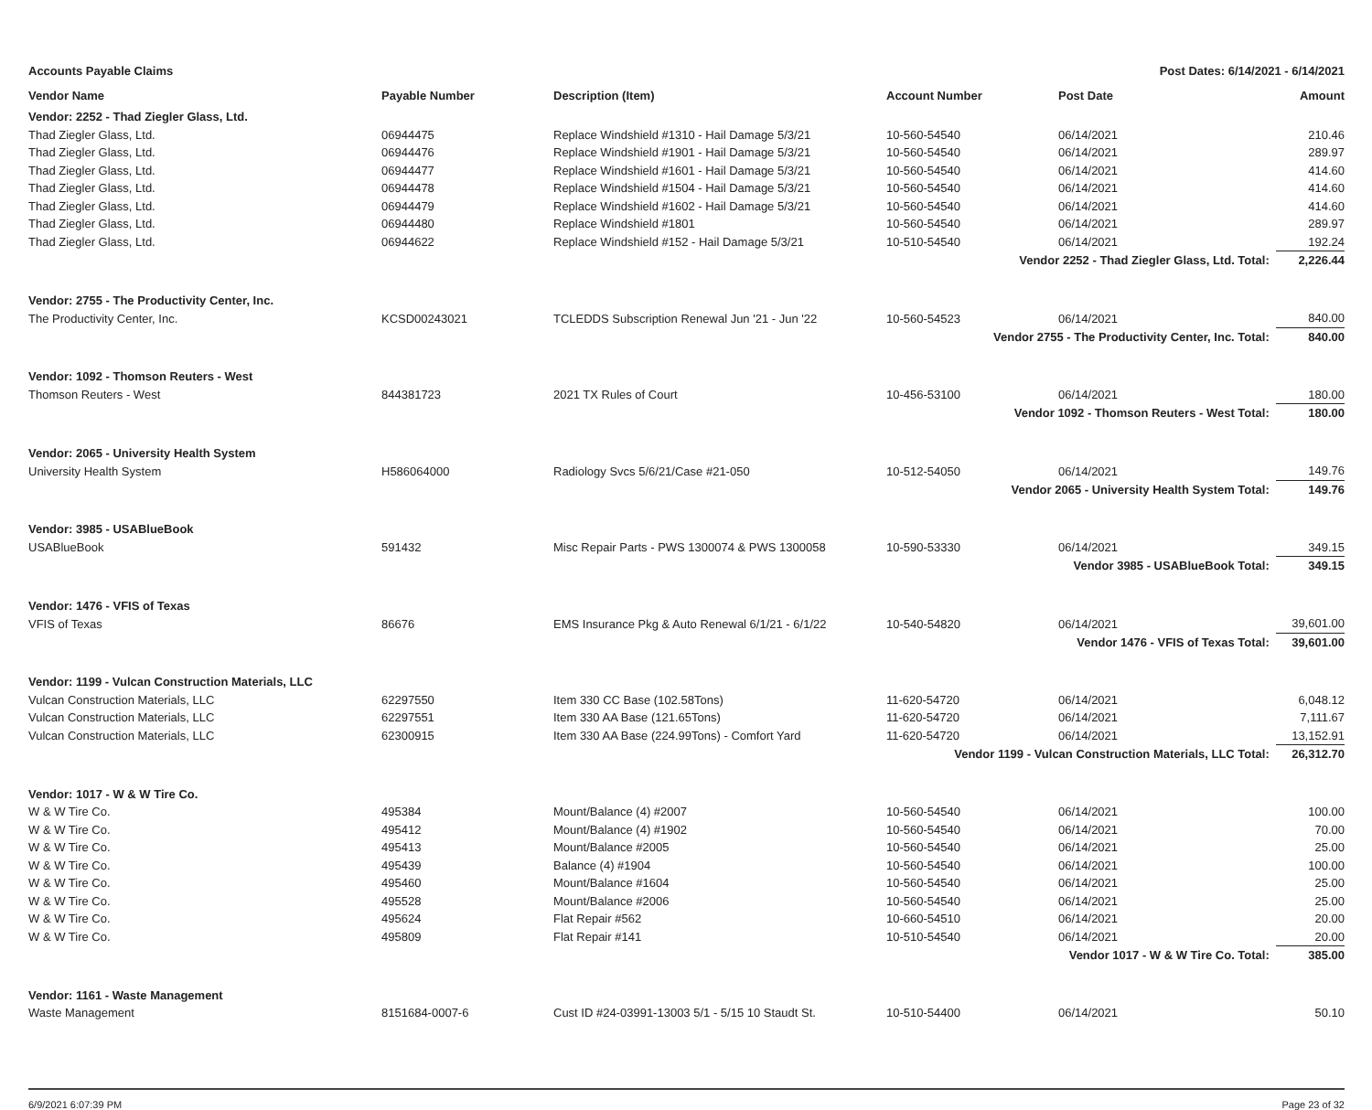Accounts Payable Claims Post Dates: 6/14/2021 - 6/14/2021
| Vendor Name | Payable Number | Description (Item) | Account Number | Post Date | Amount |
| --- | --- | --- | --- | --- | --- |
| Vendor: 2252 - Thad Ziegler Glass, Ltd. | | | | | |
| Thad Ziegler Glass, Ltd. | 06944475 | Replace Windshield #1310 - Hail Damage 5/3/21 | 10-560-54540 | 06/14/2021 | 210.46 |
| Thad Ziegler Glass, Ltd. | 06944476 | Replace Windshield #1901 - Hail Damage 5/3/21 | 10-560-54540 | 06/14/2021 | 289.97 |
| Thad Ziegler Glass, Ltd. | 06944477 | Replace Windshield #1601 - Hail Damage 5/3/21 | 10-560-54540 | 06/14/2021 | 414.60 |
| Thad Ziegler Glass, Ltd. | 06944478 | Replace Windshield #1504 - Hail Damage 5/3/21 | 10-560-54540 | 06/14/2021 | 414.60 |
| Thad Ziegler Glass, Ltd. | 06944479 | Replace Windshield #1602 - Hail Damage 5/3/21 | 10-560-54540 | 06/14/2021 | 414.60 |
| Thad Ziegler Glass, Ltd. | 06944480 | Replace Windshield #1801 | 10-560-54540 | 06/14/2021 | 289.97 |
| Thad Ziegler Glass, Ltd. | 06944622 | Replace Windshield #152 - Hail Damage 5/3/21 | 10-510-54540 | 06/14/2021 | 192.24 |
| Vendor 2252 - Thad Ziegler Glass, Ltd. Total: | | | | | 2,226.44 |
| Vendor: 2755 - The Productivity Center, Inc. | | | | | |
| The Productivity Center, Inc. | KCSD00243021 | TCLEDDS Subscription Renewal Jun '21 - Jun '22 | 10-560-54523 | 06/14/2021 | 840.00 |
| Vendor 2755 - The Productivity Center, Inc. Total: | | | | | 840.00 |
| Vendor: 1092 - Thomson Reuters - West | | | | | |
| Thomson Reuters - West | 844381723 | 2021 TX Rules of Court | 10-456-53100 | 06/14/2021 | 180.00 |
| Vendor 1092 - Thomson Reuters - West Total: | | | | | 180.00 |
| Vendor: 2065 - University Health System | | | | | |
| University Health System | H586064000 | Radiology Svcs 5/6/21/Case #21-050 | 10-512-54050 | 06/14/2021 | 149.76 |
| Vendor 2065 - University Health System Total: | | | | | 149.76 |
| Vendor: 3985 - USABlueBook | | | | | |
| USABlueBook | 591432 | Misc Repair Parts - PWS 1300074 & PWS 1300058 | 10-590-53330 | 06/14/2021 | 349.15 |
| Vendor 3985 - USABlueBook Total: | | | | | 349.15 |
| Vendor: 1476 - VFIS of Texas | | | | | |
| VFIS of Texas | 86676 | EMS Insurance Pkg & Auto Renewal 6/1/21 - 6/1/22 | 10-540-54820 | 06/14/2021 | 39,601.00 |
| Vendor 1476 - VFIS of Texas Total: | | | | | 39,601.00 |
| Vendor: 1199 - Vulcan Construction Materials, LLC | | | | | |
| Vulcan Construction Materials, LLC | 62297550 | Item 330 CC Base (102.58Tons) | 11-620-54720 | 06/14/2021 | 6,048.12 |
| Vulcan Construction Materials, LLC | 62297551 | Item 330 AA Base (121.65Tons) | 11-620-54720 | 06/14/2021 | 7,111.67 |
| Vulcan Construction Materials, LLC | 62300915 | Item 330 AA Base (224.99Tons) - Comfort Yard | 11-620-54720 | 06/14/2021 | 13,152.91 |
| Vendor 1199 - Vulcan Construction Materials, LLC Total: | | | | | 26,312.70 |
| Vendor: 1017 - W & W Tire Co. | | | | | |
| W & W Tire Co. | 495384 | Mount/Balance (4) #2007 | 10-560-54540 | 06/14/2021 | 100.00 |
| W & W Tire Co. | 495412 | Mount/Balance (4) #1902 | 10-560-54540 | 06/14/2021 | 70.00 |
| W & W Tire Co. | 495413 | Mount/Balance #2005 | 10-560-54540 | 06/14/2021 | 25.00 |
| W & W Tire Co. | 495439 | Balance (4) #1904 | 10-560-54540 | 06/14/2021 | 100.00 |
| W & W Tire Co. | 495460 | Mount/Balance #1604 | 10-560-54540 | 06/14/2021 | 25.00 |
| W & W Tire Co. | 495528 | Mount/Balance #2006 | 10-560-54540 | 06/14/2021 | 25.00 |
| W & W Tire Co. | 495624 | Flat Repair #562 | 10-660-54510 | 06/14/2021 | 20.00 |
| W & W Tire Co. | 495809 | Flat Repair #141 | 10-510-54540 | 06/14/2021 | 20.00 |
| Vendor 1017 - W & W Tire Co. Total: | | | | | 385.00 |
| Vendor: 1161 - Waste Management | | | | | |
| Waste Management | 8151684-0007-6 | Cust ID #24-03991-13003 5/1 - 5/15 10 Staudt St. | 10-510-54400 | 06/14/2021 | 50.10 |
6/9/2021 6:07:39 PM Page 23 of 32